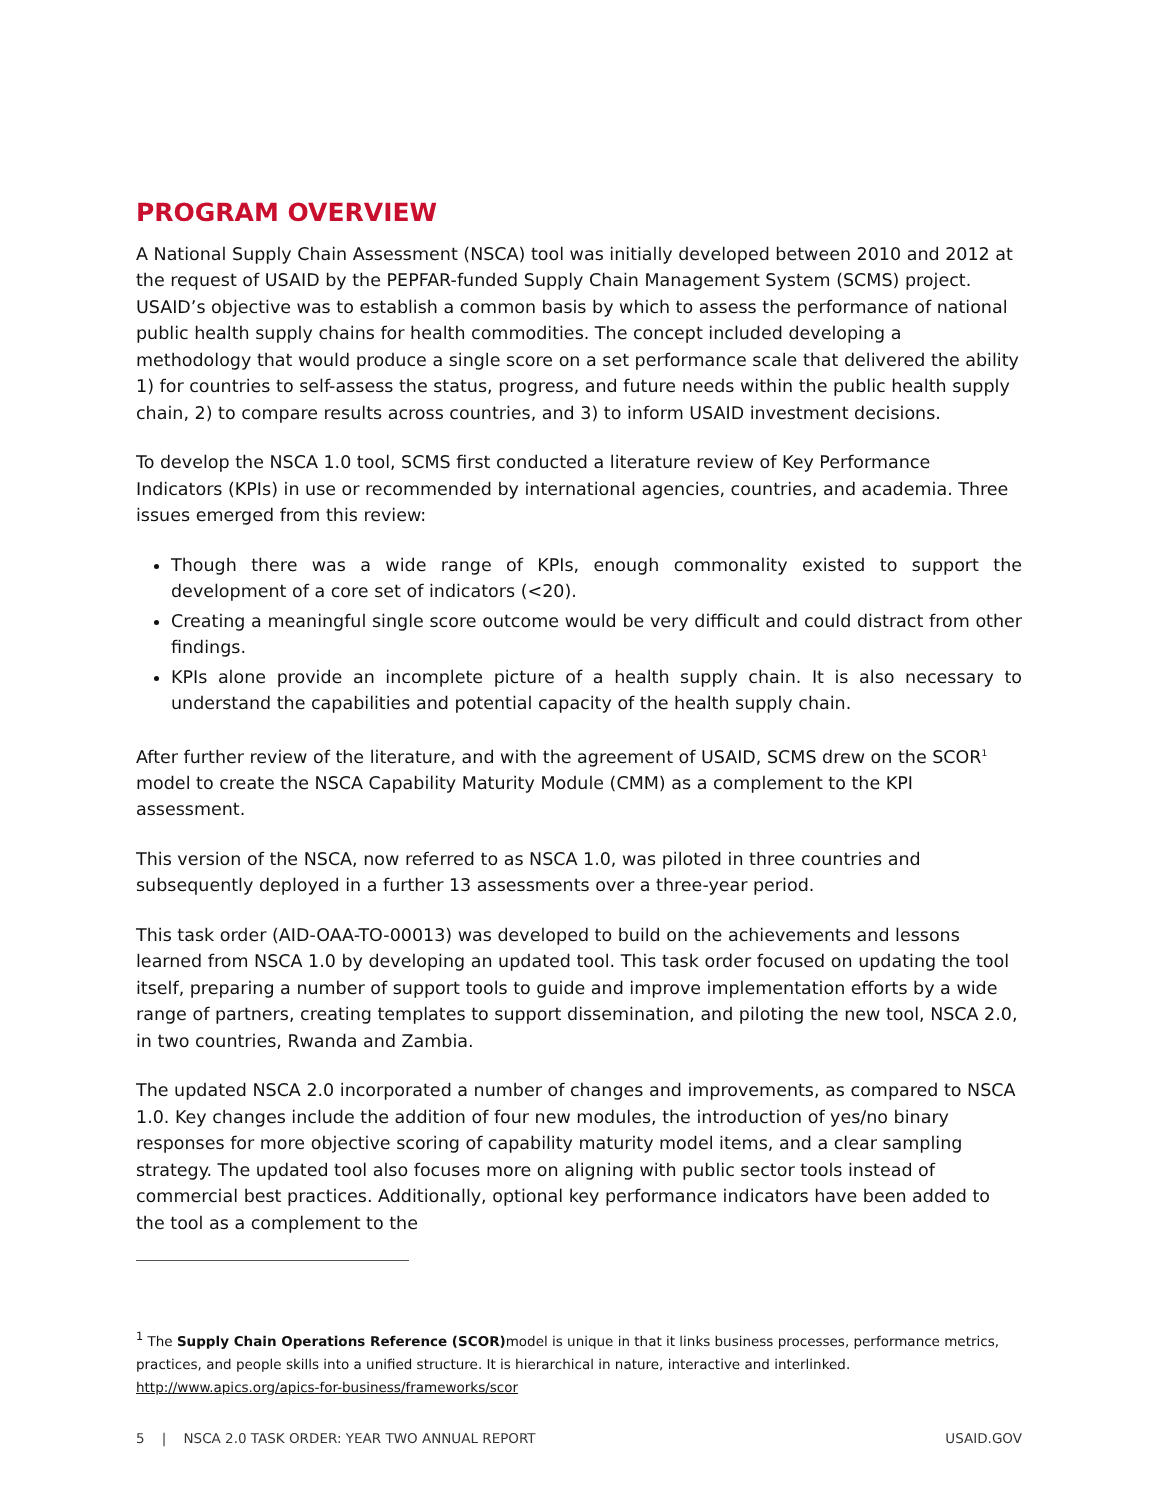PROGRAM OVERVIEW
A National Supply Chain Assessment (NSCA) tool was initially developed between 2010 and 2012 at the request of USAID by the PEPFAR-funded Supply Chain Management System (SCMS) project. USAID’s objective was to establish a common basis by which to assess the performance of national public health supply chains for health commodities. The concept included developing a methodology that would produce a single score on a set performance scale that delivered the ability 1) for countries to self-assess the status, progress, and future needs within the public health supply chain, 2) to compare results across countries, and 3) to inform USAID investment decisions.
To develop the NSCA 1.0 tool, SCMS first conducted a literature review of Key Performance Indicators (KPIs) in use or recommended by international agencies, countries, and academia. Three issues emerged from this review:
Though there was a wide range of KPIs, enough commonality existed to support the development of a core set of indicators (<20).
Creating a meaningful single score outcome would be very difficult and could distract from other findings.
KPIs alone provide an incomplete picture of a health supply chain. It is also necessary to understand the capabilities and potential capacity of the health supply chain.
After further review of the literature, and with the agreement of USAID, SCMS drew on the SCOR<sup>1</sup> model to create the NSCA Capability Maturity Module (CMM) as a complement to the KPI assessment.
This version of the NSCA, now referred to as NSCA 1.0, was piloted in three countries and subsequently deployed in a further 13 assessments over a three-year period.
This task order (AID-OAA-TO-00013) was developed to build on the achievements and lessons learned from NSCA 1.0 by developing an updated tool. This task order focused on updating the tool itself, preparing a number of support tools to guide and improve implementation efforts by a wide range of partners, creating templates to support dissemination, and piloting the new tool, NSCA 2.0, in two countries, Rwanda and Zambia.
The updated NSCA 2.0 incorporated a number of changes and improvements, as compared to NSCA 1.0. Key changes include the addition of four new modules, the introduction of yes/no binary responses for more objective scoring of capability maturity model items, and a clear sampling strategy. The updated tool also focuses more on aligning with public sector tools instead of commercial best practices. Additionally, optional key performance indicators have been added to the tool as a complement to the
<sup>1</sup> The Supply Chain Operations Reference (SCOR) model is unique in that it links business processes, performance metrics, practices, and people skills into a unified structure. It is hierarchical in nature, interactive and interlinked. http://www.apics.org/apics-for-business/frameworks/scor
5 | NSCA 2.0 TASK ORDER: YEAR TWO ANNUAL REPORT USAID.GOV